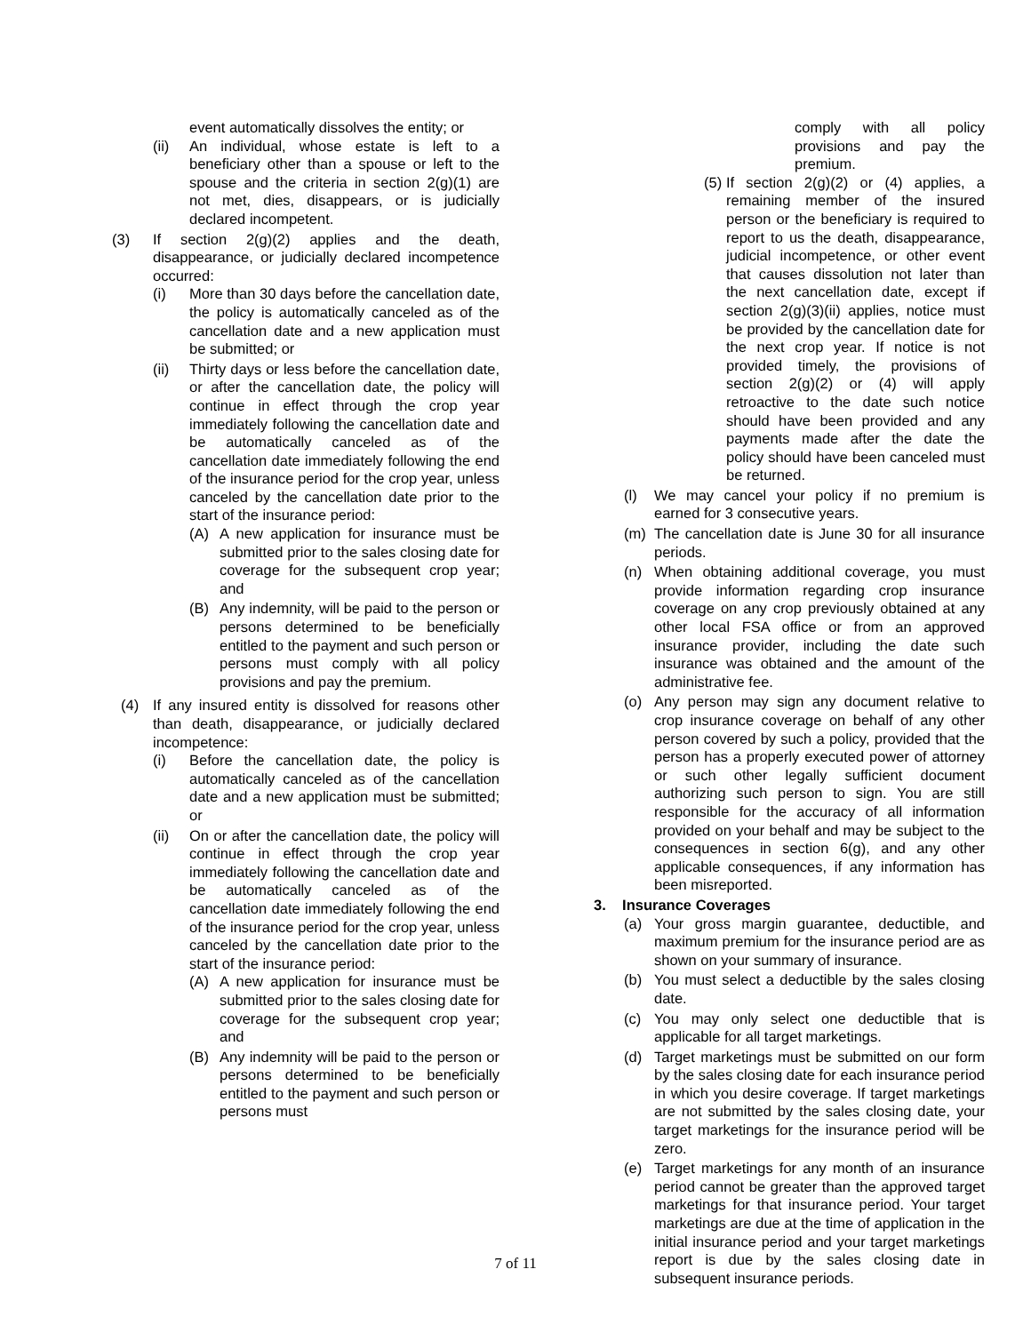event automatically dissolves the entity; or
(ii) An individual, whose estate is left to a beneficiary other than a spouse or left to the spouse and the criteria in section 2(g)(1) are not met, dies, disappears, or is judicially declared incompetent.
(3) If section 2(g)(2) applies and the death, disappearance, or judicially declared incompetence occurred:
(i) More than 30 days before the cancellation date, the policy is automatically canceled as of the cancellation date and a new application must be submitted; or
(ii) Thirty days or less before the cancellation date, or after the cancellation date, the policy will continue in effect through the crop year immediately following the cancellation date and be automatically canceled as of the cancellation date immediately following the end of the insurance period for the crop year, unless canceled by the cancellation date prior to the start of the insurance period:
(A) A new application for insurance must be submitted prior to the sales closing date for coverage for the subsequent crop year; and
(B) Any indemnity, will be paid to the person or persons determined to be beneficially entitled to the payment and such person or persons must comply with all policy provisions and pay the premium.
(4) If any insured entity is dissolved for reasons other than death, disappearance, or judicially declared incompetence:
(i) Before the cancellation date, the policy is automatically canceled as of the cancellation date and a new application must be submitted; or
(ii) On or after the cancellation date, the policy will continue in effect through the crop year immediately following the cancellation date and be automatically canceled as of the cancellation date immediately following the end of the insurance period for the crop year, unless canceled by the cancellation date prior to the start of the insurance period:
(A) A new application for insurance must be submitted prior to the sales closing date for coverage for the subsequent crop year; and
(B) Any indemnity will be paid to the person or persons determined to be beneficially entitled to the payment and such person or persons must
comply with all policy provisions and pay the premium.
(5) If section 2(g)(2) or (4) applies, a remaining member of the insured person or the beneficiary is required to report to us the death, disappearance, judicial incompetence, or other event that causes dissolution not later than the next cancellation date, except if section 2(g)(3)(ii) applies, notice must be provided by the cancellation date for the next crop year. If notice is not provided timely, the provisions of section 2(g)(2) or (4) will apply retroactive to the date such notice should have been provided and any payments made after the date the policy should have been canceled must be returned.
(l) We may cancel your policy if no premium is earned for 3 consecutive years.
(m) The cancellation date is June 30 for all insurance periods.
(n) When obtaining additional coverage, you must provide information regarding crop insurance coverage on any crop previously obtained at any other local FSA office or from an approved insurance provider, including the date such insurance was obtained and the amount of the administrative fee.
(o) Any person may sign any document relative to crop insurance coverage on behalf of any other person covered by such a policy, provided that the person has a properly executed power of attorney or such other legally sufficient document authorizing such person to sign. You are still responsible for the accuracy of all information provided on your behalf and may be subject to the consequences in section 6(g), and any other applicable consequences, if any information has been misreported.
3. Insurance Coverages
(a) Your gross margin guarantee, deductible, and maximum premium for the insurance period are as shown on your summary of insurance.
(b) You must select a deductible by the sales closing date.
(c) You may only select one deductible that is applicable for all target marketings.
(d) Target marketings must be submitted on our form by the sales closing date for each insurance period in which you desire coverage. If target marketings are not submitted by the sales closing date, your target marketings for the insurance period will be zero.
(e) Target marketings for any month of an insurance period cannot be greater than the approved target marketings for that insurance period. Your target marketings are due at the time of application in the initial insurance period and your target marketings report is due by the sales closing date in subsequent insurance periods.
7 of 11